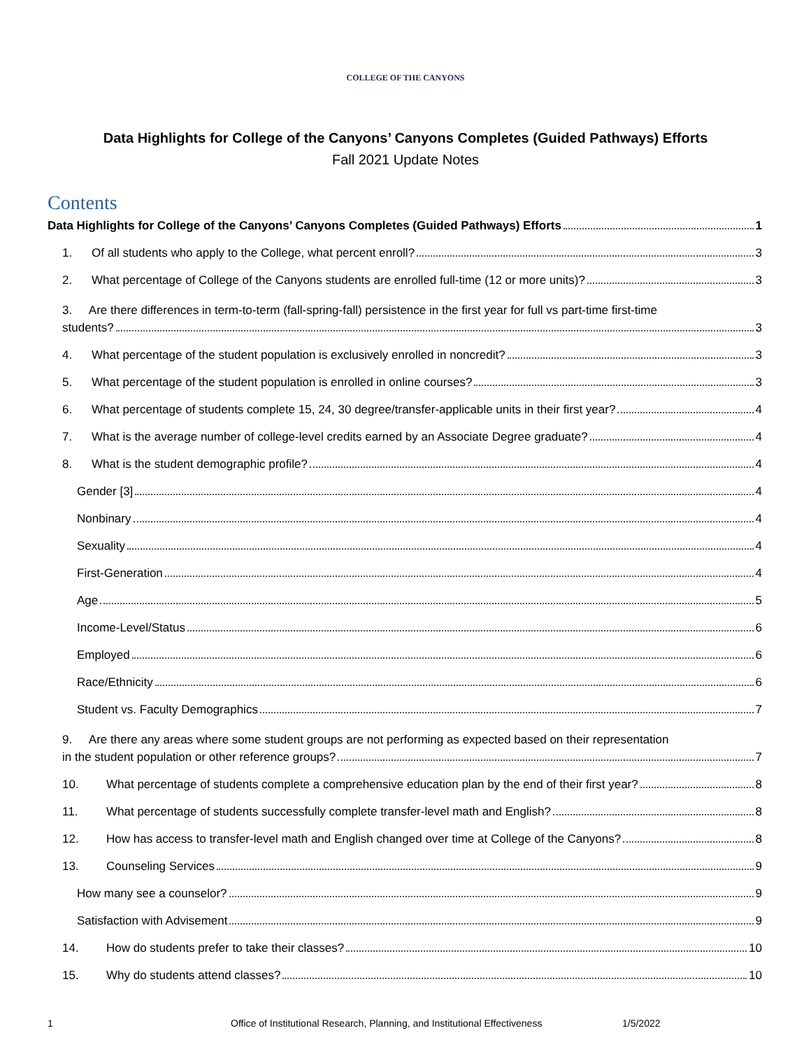COLLEGE OF THE CANYONS
Data Highlights for College of the Canyons’ Canyons Completes (Guided Pathways) Efforts
Fall 2021 Update Notes
Contents
Data Highlights for College of the Canyons’ Canyons Completes (Guided Pathways) Efforts 1
1. Of all students who apply to the College, what percent enroll? 3
2. What percentage of College of the Canyons students are enrolled full-time (12 or more units)? 3
3. Are there differences in term-to-term (fall-spring-fall) persistence in the first year for full vs part-time first-time
students? 3
4. What percentage of the student population is exclusively enrolled in noncredit? 3
5. What percentage of the student population is enrolled in online courses? 3
6. What percentage of students complete 15, 24, 30 degree/transfer-applicable units in their first year? 4
7. What is the average number of college-level credits earned by an Associate Degree graduate? 4
8. What is the student demographic profile? 4
Gender [3] 4
Nonbinary 4
Sexuality 4
First-Generation 4
Age 5
Income-Level/Status 6
Employed 6
Race/Ethnicity 6
Student vs. Faculty Demographics 7
9. Are there any areas where some student groups are not performing as expected based on their representation
in the student population or other reference groups? 7
10. What percentage of students complete a comprehensive education plan by the end of their first year? 8
11. What percentage of students successfully complete transfer-level math and English? 8
12. How has access to transfer-level math and English changed over time at College of the Canyons? 8
13. Counseling Services 9
How many see a counselor? 9
Satisfaction with Advisement 9
14. How do students prefer to take their classes? 10
15. Why do students attend classes? 10
1 Office of Institutional Research, Planning, and Institutional Effectiveness 1/5/2022